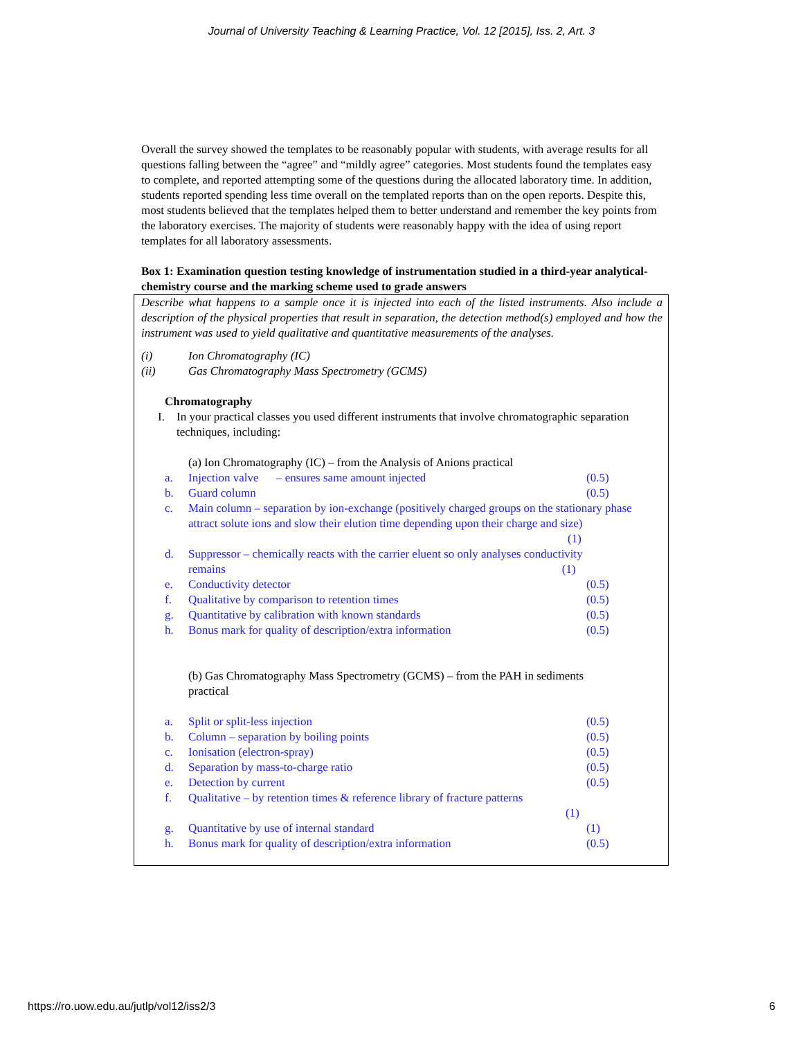Journal of University Teaching & Learning Practice, Vol. 12 [2015], Iss. 2, Art. 3
Overall the survey showed the templates to be reasonably popular with students, with average results for all questions falling between the “agree” and “mildly agree” categories. Most students found the templates easy to complete, and reported attempting some of the questions during the allocated laboratory time. In addition, students reported spending less time overall on the templated reports than on the open reports. Despite this, most students believed that the templates helped them to better understand and remember the key points from the laboratory exercises. The majority of students were reasonably happy with the idea of using report templates for all laboratory assessments.
Box 1: Examination question testing knowledge of instrumentation studied in a third-year analytical-chemistry course and the marking scheme used to grade answers
Describe what happens to a sample once it is injected into each of the listed instruments. Also include a description of the physical properties that result in separation, the detection method(s) employed and how the instrument was used to yield qualitative and quantitative measurements of the analyses.
(i) Ion Chromatography (IC)
(ii) Gas Chromatography Mass Spectrometry (GCMS)
Chromatography
I. In your practical classes you used different instruments that involve chromatographic separation techniques, including:
(a) Ion Chromatography (IC) – from the Analysis of Anions practical
a. Injection valve – ensures same amount injected (0.5)
b. Guard column (0.5)
c. Main column – separation by ion-exchange (positively charged groups on the stationary phase attract solute ions and slow their elution time depending upon their charge and size)
(1)
d. Suppressor – chemically reacts with the carrier eluent so only analyses conductivity remains (1)
e. Conductivity detector (0.5)
f. Qualitative by comparison to retention times (0.5)
g. Quantitative by calibration with known standards (0.5)
h. Bonus mark for quality of description/extra information (0.5)
(b) Gas Chromatography Mass Spectrometry (GCMS) – from the PAH in sediments practical
a. Split or split-less injection (0.5)
b. Column – separation by boiling points (0.5)
c. Ionisation (electron-spray) (0.5)
d. Separation by mass-to-charge ratio (0.5)
e. Detection by current (0.5)
f. Qualitative – by retention times & reference library of fracture patterns
(1)
g. Quantitative by use of internal standard (1)
h. Bonus mark for quality of description/extra information (0.5)
https://ro.uow.edu.au/jutlp/vol12/iss2/3 6